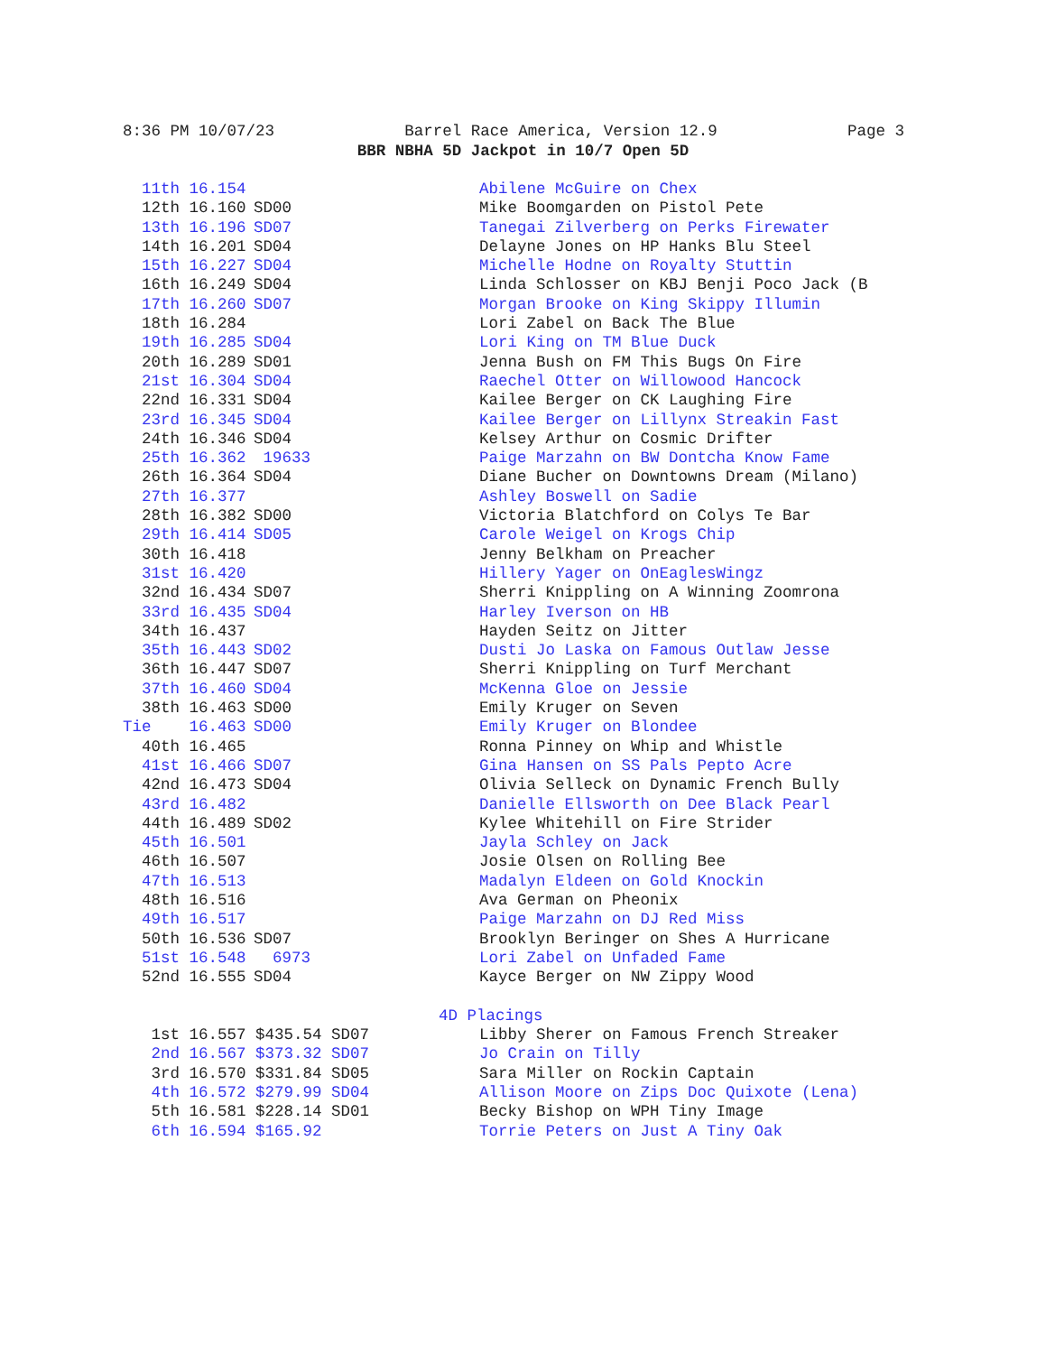8:36 PM 10/07/23 Barrel Race America, Version 12.9 Page 3
BBR NBHA 5D Jackpot in 10/7 Open 5D
| 11th 16.154 | | Abilene McGuire on Chex |
| 12th 16.160 | SD00 | Mike Boomgarden on Pistol Pete |
| 13th 16.196 | SD07 | Tanegai Zilverberg on Perks Firewater |
| 14th 16.201 | SD04 | Delayne Jones on HP Hanks Blu Steel |
| 15th 16.227 | SD04 | Michelle Hodne on Royalty Stuttin |
| 16th 16.249 | SD04 | Linda Schlosser on KBJ Benji Poco Jack (B |
| 17th 16.260 | SD07 | Morgan Brooke on King Skippy Illumin |
| 18th 16.284 | | Lori Zabel on Back The Blue |
| 19th 16.285 | SD04 | Lori King on TM Blue Duck |
| 20th 16.289 | SD01 | Jenna Bush on FM This Bugs On Fire |
| 21st 16.304 | SD04 | Raechel Otter on Willowood Hancock |
| 22nd 16.331 | SD04 | Kailee Berger on CK Laughing Fire |
| 23rd 16.345 | SD04 | Kailee Berger on Lillynx Streakin Fast |
| 24th 16.346 | SD04 | Kelsey Arthur on Cosmic Drifter |
| 25th 16.362 | 19633 | Paige Marzahn on BW Dontcha Know Fame |
| 26th 16.364 | SD04 | Diane Bucher on Downtowns Dream (Milano) |
| 27th 16.377 | | Ashley Boswell on Sadie |
| 28th 16.382 | SD00 | Victoria Blatchford on Colys Te Bar |
| 29th 16.414 | SD05 | Carole Weigel on Krogs Chip |
| 30th 16.418 | | Jenny Belkham on Preacher |
| 31st 16.420 | | Hillery Yager on OnEaglesWingz |
| 32nd 16.434 | SD07 | Sherri Knippling on A Winning Zoomrona |
| 33rd 16.435 | SD04 | Harley Iverson on HB |
| 34th 16.437 | | Hayden Seitz on Jitter |
| 35th 16.443 | SD02 | Dusti Jo Laska on Famous Outlaw Jesse |
| 36th 16.447 | SD07 | Sherri Knippling on Turf Merchant |
| 37th 16.460 | SD04 | McKenna Gloe on Jessie |
| 38th 16.463 | SD00 | Emily Kruger on Seven |
| Tie 16.463 | SD00 | Emily Kruger on Blondee |
| 40th 16.465 | | Ronna Pinney on Whip and Whistle |
| 41st 16.466 | SD07 | Gina Hansen on SS Pals Pepto Acre |
| 42nd 16.473 | SD04 | Olivia Selleck on Dynamic French Bully |
| 43rd 16.482 | | Danielle Ellsworth on Dee Black Pearl |
| 44th 16.489 | SD02 | Kylee Whitehill on Fire Strider |
| 45th 16.501 | | Jayla Schley on Jack |
| 46th 16.507 | | Josie Olsen on Rolling Bee |
| 47th 16.513 | | Madalyn Eldeen on Gold Knockin |
| 48th 16.516 | | Ava German on Pheonix |
| 49th 16.517 | | Paige Marzahn on DJ Red Miss |
| 50th 16.536 | SD07 | Brooklyn Beringer on Shes A Hurricane |
| 51st 16.548 | 6973 | Lori Zabel on Unfaded Fame |
| 52nd 16.555 | SD04 | Kayce Berger on NW Zippy Wood |
| 4D Placings | | |
| 1st 16.557 $435.54 SD07 | | Libby Sherer on Famous French Streaker |
| 2nd 16.567 $373.32 SD07 | | Jo Crain on Tilly |
| 3rd 16.570 $331.84 SD05 | | Sara Miller on Rockin Captain |
| 4th 16.572 $279.99 SD04 | | Allison Moore on Zips Doc Quixote (Lena) |
| 5th 16.581 $228.14 SD01 | | Becky Bishop on WPH Tiny Image |
| 6th 16.594 $165.92 | | Torrie Peters on Just A Tiny Oak |